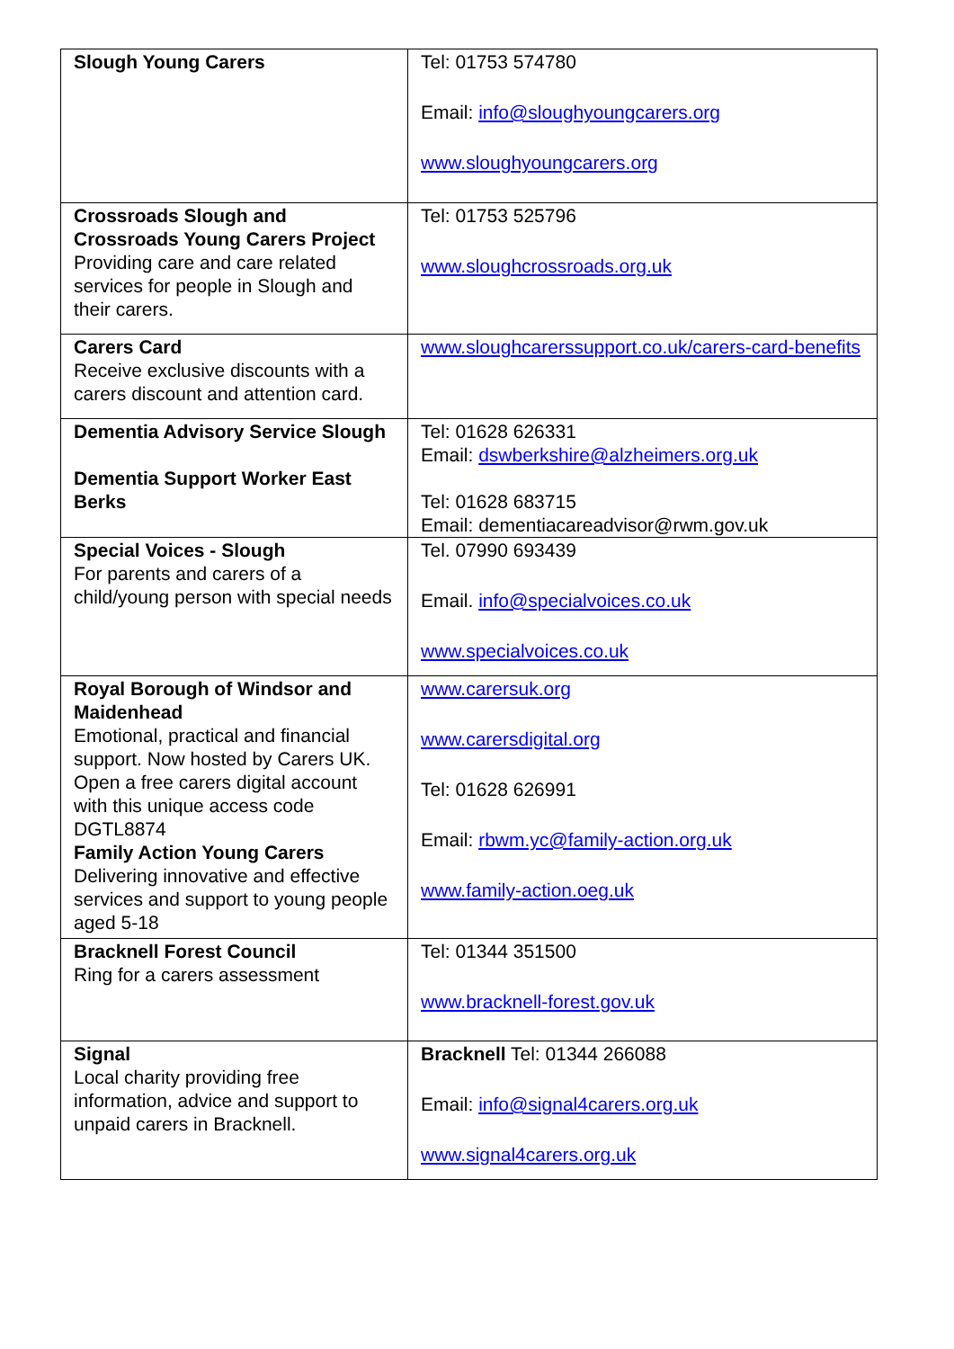| Slough Young Carers | Tel: 01753 574780 Email: info@sloughyoungcarers.org www.sloughyoungcarers.org |
| Crossroads Slough and Crossroads Young Carers Project Providing care and care related services for people in Slough and their carers. | Tel: 01753 525796 www.sloughcrossroads.org.uk |
| Carers Card Receive exclusive discounts with a carers discount and attention card. | www.sloughcarerssupport.co.uk/carers-card-benefits |
| Dementia Advisory Service Slough Dementia Support Worker East Berks | Tel: 01628 626331 Email: dswberkshire@alzheimers.org.uk Tel: 01628 683715 Email: dementiacareadvisor@rwm.gov.uk |
| Special Voices - Slough For parents and carers of a child/young person with special needs | Tel. 07990 693439 Email. info@specialvoices.co.uk www.specialvoices.co.uk |
| Royal Borough of Windsor and Maidenhead Emotional, practical and financial support. Now hosted by Carers UK. Open a free carers digital account with this unique access code DGTL8874 Family Action Young Carers Delivering innovative and effective services and support to young people aged 5-18 | www.carersuk.org www.carersdigital.org Tel: 01628 626991 Email: rbwm.yc@family-action.org.uk www.family-action.oeg.uk |
| Bracknell Forest Council Ring for a carers assessment | Tel: 01344 351500 www.bracknell-forest.gov.uk |
| Signal Local charity providing free information, advice and support to unpaid carers in Bracknell. | Bracknell Tel: 01344 266088 Email: info@signal4carers.org.uk www.signal4carers.org.uk |